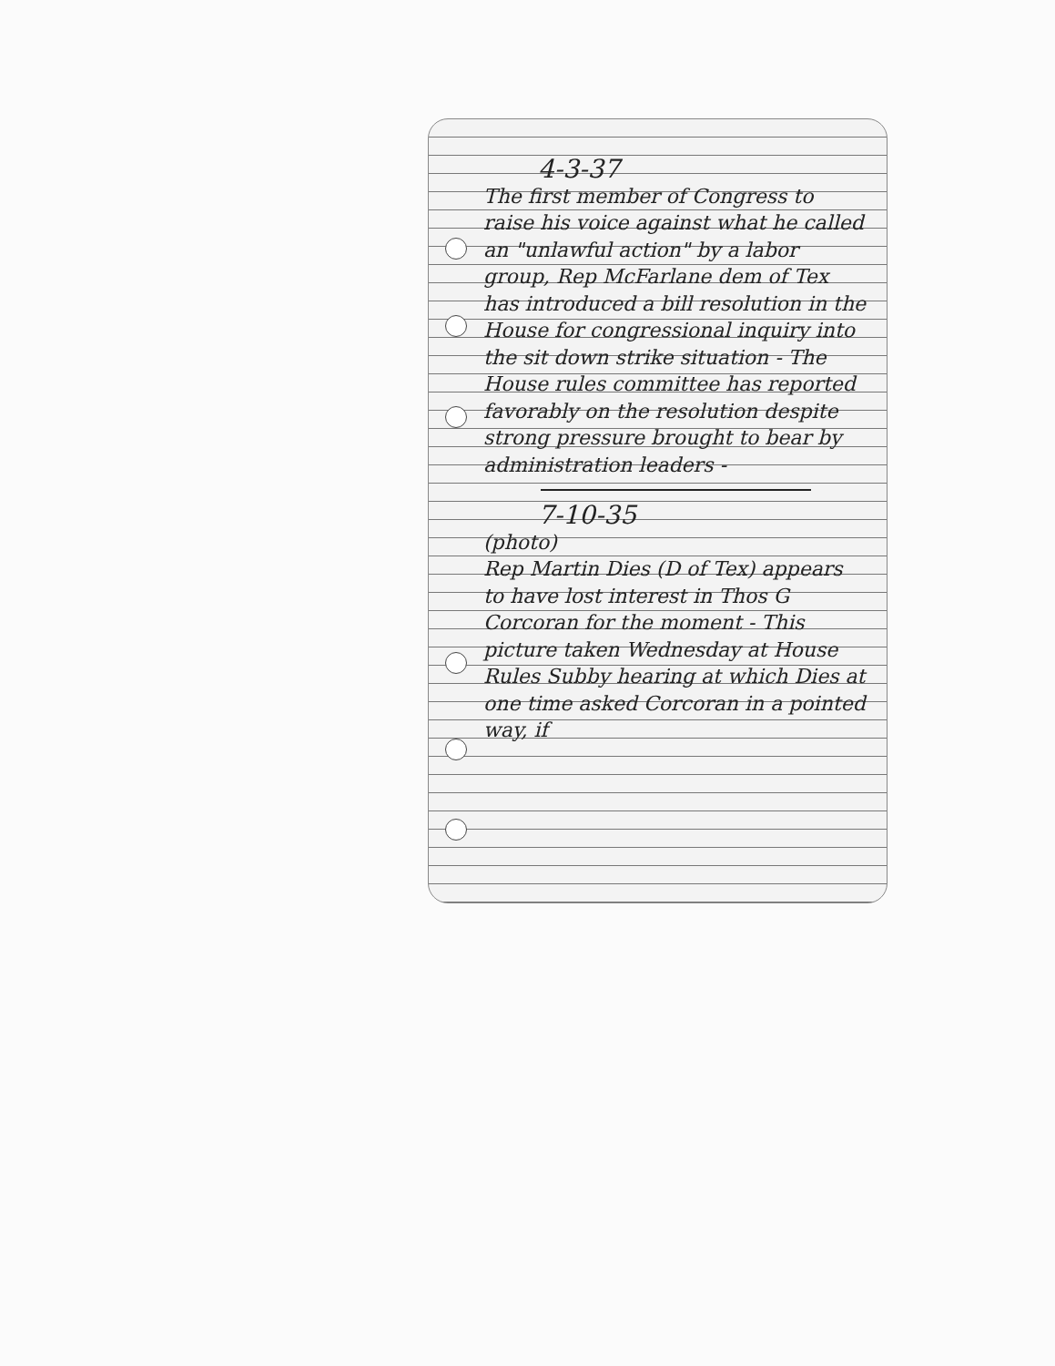4-3-37
The first member of Congress to raise his voice against what he called an "unlawful action" by a labor group, Rep McFarlane dem of Tex has introduced a bill resolution in the House for congressional inquiry into the sit down strike situation - The House rules committee has reported favorably on the resolution despite strong pressure brought to bear by administration leaders -
7-10-35
(photo)
Rep Martin Dies (D of Tex) appears to have lost interest in Thos G Corcoran for the moment - This picture taken Wednesday at House Rules Subby hearing at which Dies at one time asked Corcoran in a pointed way, if